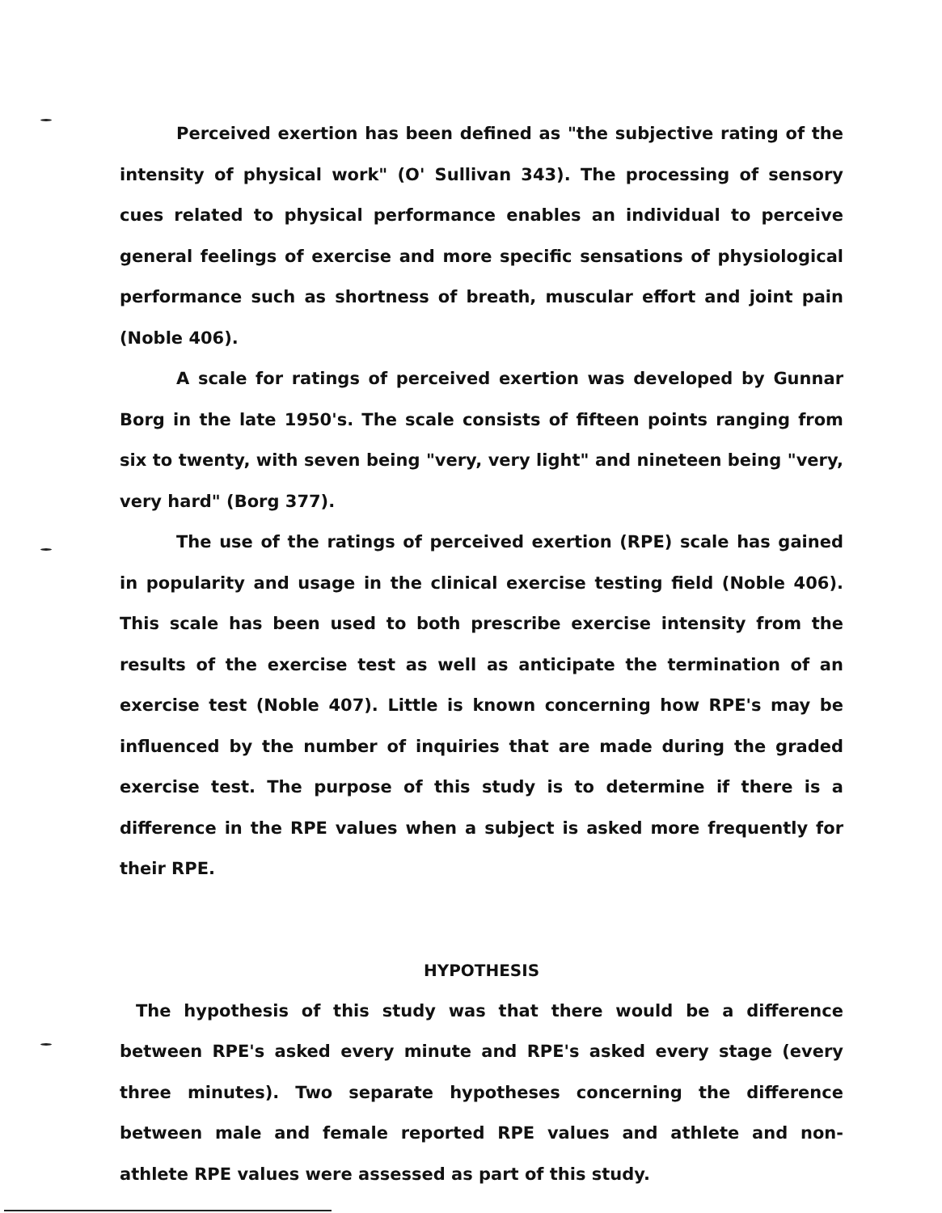Perceived exertion has been defined as "the subjective rating of the intensity of physical work" (O' Sullivan 343). The processing of sensory cues related to physical performance enables an individual to perceive general feelings of exercise and more specific sensations of physiological performance such as shortness of breath, muscular effort and joint pain (Noble 406).
A scale for ratings of perceived exertion was developed by Gunnar Borg in the late 1950's. The scale consists of fifteen points ranging from six to twenty, with seven being "very, very light" and nineteen being "very, very hard" (Borg 377).
The use of the ratings of perceived exertion (RPE) scale has gained in popularity and usage in the clinical exercise testing field (Noble 406). This scale has been used to both prescribe exercise intensity from the results of the exercise test as well as anticipate the termination of an exercise test (Noble 407). Little is known concerning how RPE's may be influenced by the number of inquiries that are made during the graded exercise test. The purpose of this study is to determine if there is a difference in the RPE values when a subject is asked more frequently for their RPE.
HYPOTHESIS
The hypothesis of this study was that there would be a difference between RPE's asked every minute and RPE's asked every stage (every three minutes). Two separate hypotheses concerning the difference between male and female reported RPE values and athlete and non- athlete RPE values were assessed as part of this study.